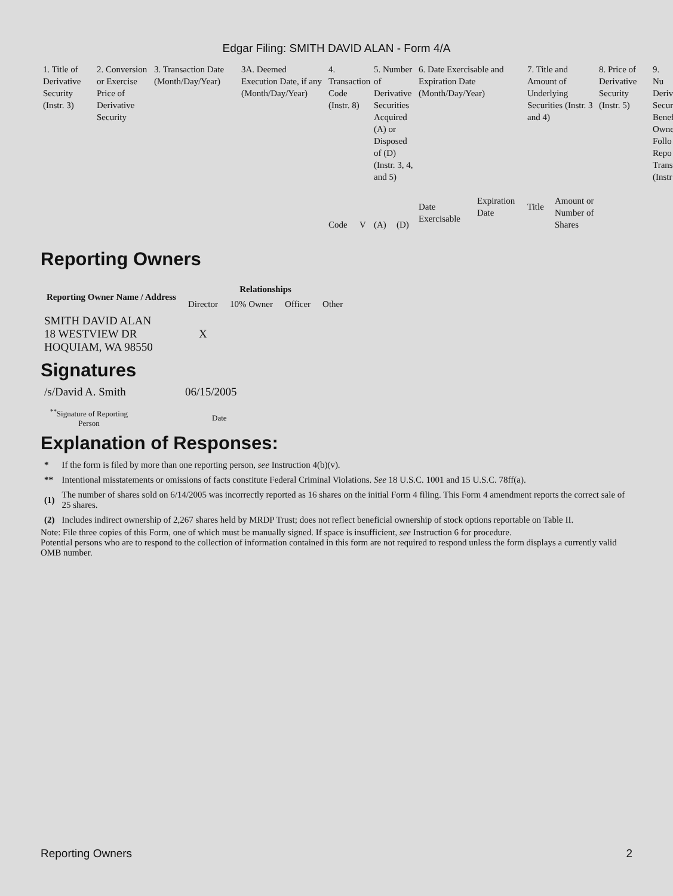Edgar Filing: SMITH DAVID ALAN - Form 4/A
| 1. Title of Derivative Security (Instr. 3) | 2. Conversion or Exercise Price of Derivative Security | 3. Transaction Date (Month/Day/Year) | 3A. Deemed Execution Date, if any (Month/Day/Year) | 4. Transaction Code (Instr. 8) | | 5. Number of Derivative Securities Acquired (A) or Disposed of (D) (Instr. 3, 4, and 5) | | 6. Date Exercisable and Expiration Date (Month/Day/Year) | | 7. Title and Amount of Underlying Securities (Instr. 3 and 4) | | 8. Price of Derivative Security (Instr. 5) | 9. Nu Deriv Secur Benef Owne Follo Repo Trans (Instr |
| | | | | Code | V | (A) | (D) | Date Exercisable | Expiration Date | Title | Amount or Number of Shares | | |
Reporting Owners
| Reporting Owner Name / Address | Relationships | | | |
| --- | --- | --- | --- | --- |
| | Director | 10% Owner | Officer | Other |
| SMITH DAVID ALAN 18 WESTVIEW DR HOQUIAM, WA 98550 | X | | | |
Signatures
| /s/David A. Smith | 06/15/2005 |
| <sup>**</sup> Signature of Reporting Person | Date |
Explanation of Responses:
| * | If the form is filed by more than one reporting person, see Instruction 4(b)(v). |
| ** | Intentional misstatements or omissions of facts constitute Federal Criminal Violations. See 18 U.S.C. 1001 and 15 U.S.C. 78ff(a). |
| (1) | The number of shares sold on 6/14/2005 was incorrectly reported as 16 shares on the initial Form 4 filing. This Form 4 amendment reports the correct sale of 25 shares. |
| (2) | Includes indirect ownership of 2,267 shares held by MRDP Trust; does not reflect beneficial ownership of stock options reportable on Table II. |
Note: File three copies of this Form, one of which must be manually signed. If space is insufficient, see Instruction 6 for procedure.
Potential persons who are to respond to the collection of information contained in this form are not required to respond unless the form displays a currently valid OMB number.
Reporting Owners 2